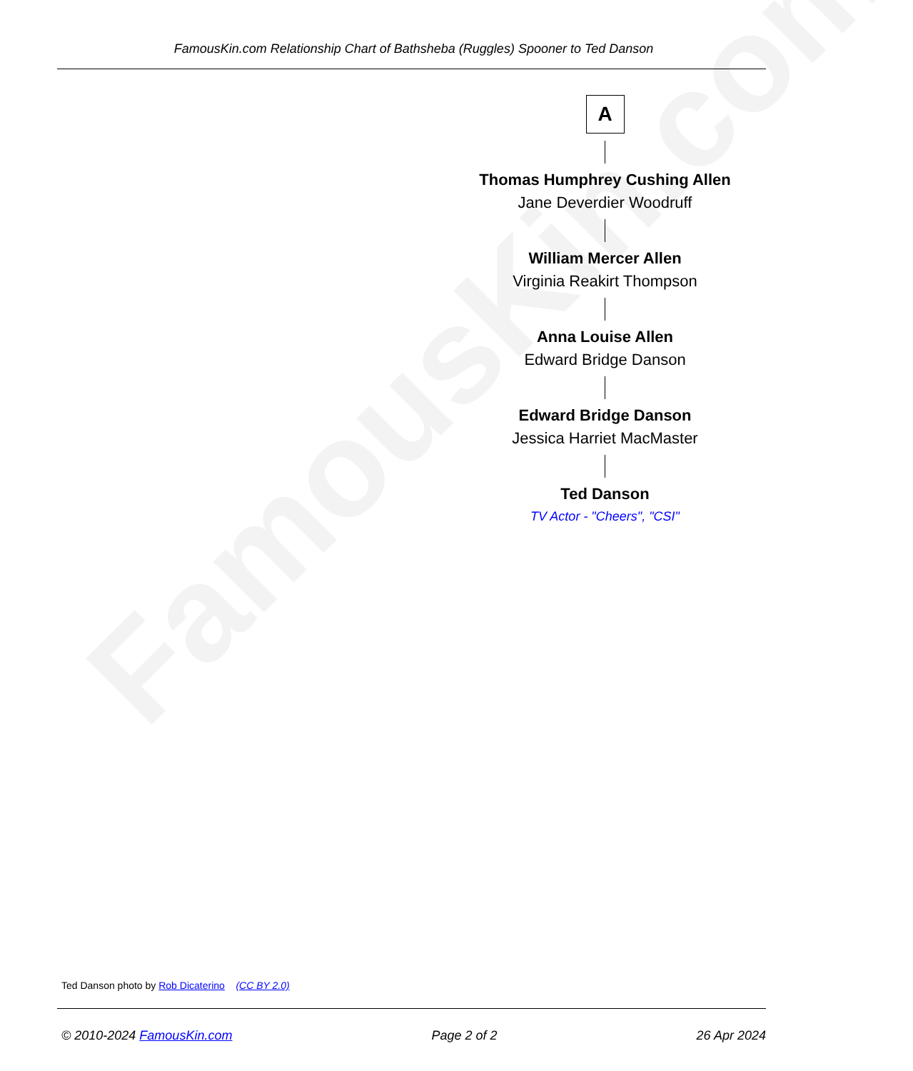FamousKin.com
FamousKin.com Relationship Chart of Bathsheba (Ruggles) Spooner to Ted Danson
A
Thomas Humphrey Cushing Allen
Jane Deverdier Woodruff
William Mercer Allen
Virginia Reakirt Thompson
Anna Louise Allen
Edward Bridge Danson
Edward Bridge Danson
Jessica Harriet MacMaster
Ted Danson
TV Actor - "Cheers", "CSI"
Ted Danson photo by Rob Dicaterino (CC BY 2.0)
© 2010-2024 FamousKin.com Page 2 of 2 26 Apr 2024